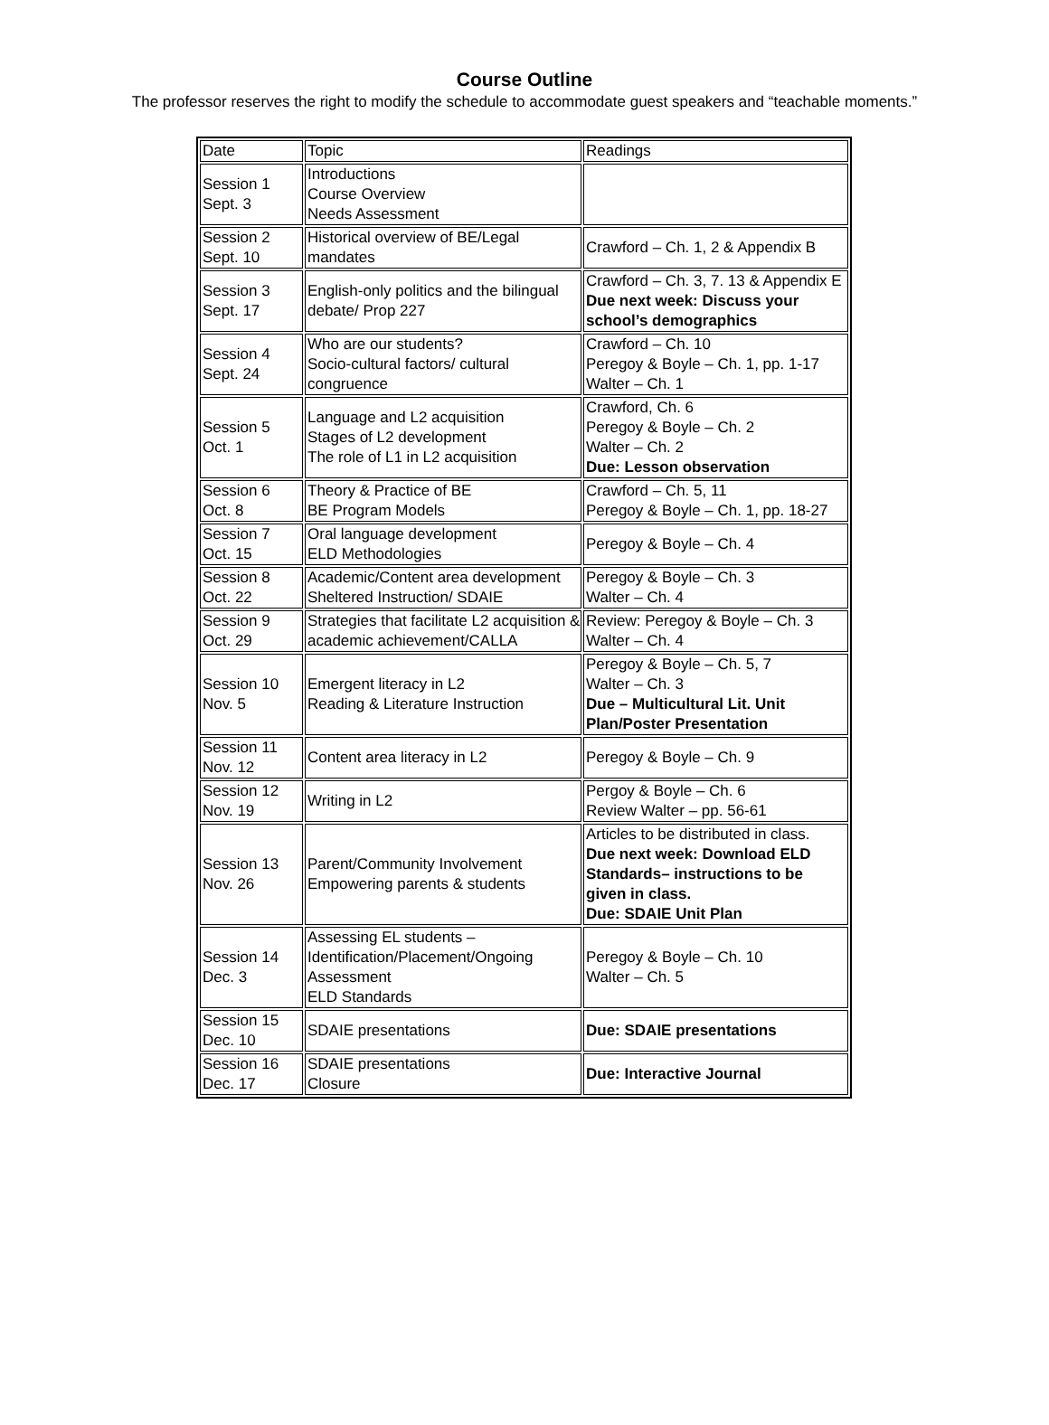Course Outline
The professor reserves the right to modify the schedule to accommodate guest speakers and “teachable moments.”
| Date | Topic | Readings |
| Session 1 Sept. 3 | Introductions Course Overview Needs Assessment | |
| Session 2 Sept. 10 | Historical overview of BE/Legal mandates | Crawford – Ch. 1, 2 & Appendix B |
| Session 3 Sept. 17 | English-only politics and the bilingual debate/ Prop 227 | Crawford – Ch. 3, 7. 13 & Appendix E Due next week: Discuss your school’s demographics |
| Session 4 Sept. 24 | Who are our students? Socio-cultural factors/ cultural congruence | Crawford – Ch. 10 Peregoy & Boyle – Ch. 1, pp. 1-17 Walter – Ch. 1 |
| Session 5 Oct. 1 | Language and L2 acquisition Stages of L2 development The role of L1 in L2 acquisition | Crawford, Ch. 6 Peregoy & Boyle – Ch. 2 Walter – Ch. 2 Due: Lesson observation |
| Session 6 Oct. 8 | Theory & Practice of BE BE Program Models | Crawford – Ch. 5, 11 Peregoy & Boyle – Ch. 1, pp. 18-27 |
| Session 7 Oct. 15 | Oral language development ELD Methodologies | Peregoy & Boyle – Ch. 4 |
| Session 8 Oct. 22 | Academic/Content area development Sheltered Instruction/ SDAIE | Peregoy & Boyle – Ch. 3 Walter – Ch. 4 |
| Session 9 Oct. 29 | Strategies that facilitate L2 acquisition & academic achievement/CALLA | Review: Peregoy & Boyle – Ch. 3 Walter – Ch. 4 |
| Session 10 Nov. 5 | Emergent literacy in L2 Reading & Literature Instruction | Peregoy & Boyle – Ch. 5, 7 Walter – Ch. 3 Due – Multicultural Lit. Unit Plan/Poster Presentation |
| Session 11 Nov. 12 | Content area literacy in L2 | Peregoy & Boyle – Ch. 9 |
| Session 12 Nov. 19 | Writing in L2 | Pergoy & Boyle – Ch. 6 Review Walter – pp. 56-61 |
| Session 13 Nov. 26 | Parent/Community Involvement Empowering parents & students | Articles to be distributed in class. Due next week: Download ELD Standards– instructions to be given in class. Due: SDAIE Unit Plan |
| Session 14 Dec. 3 | Assessing EL students – Identification/Placement/Ongoing Assessment ELD Standards | Peregoy & Boyle – Ch. 10 Walter – Ch. 5 |
| Session 15 Dec. 10 | SDAIE presentations | Due: SDAIE presentations |
| Session 16 Dec. 17 | SDAIE presentations Closure | Due: Interactive Journal |